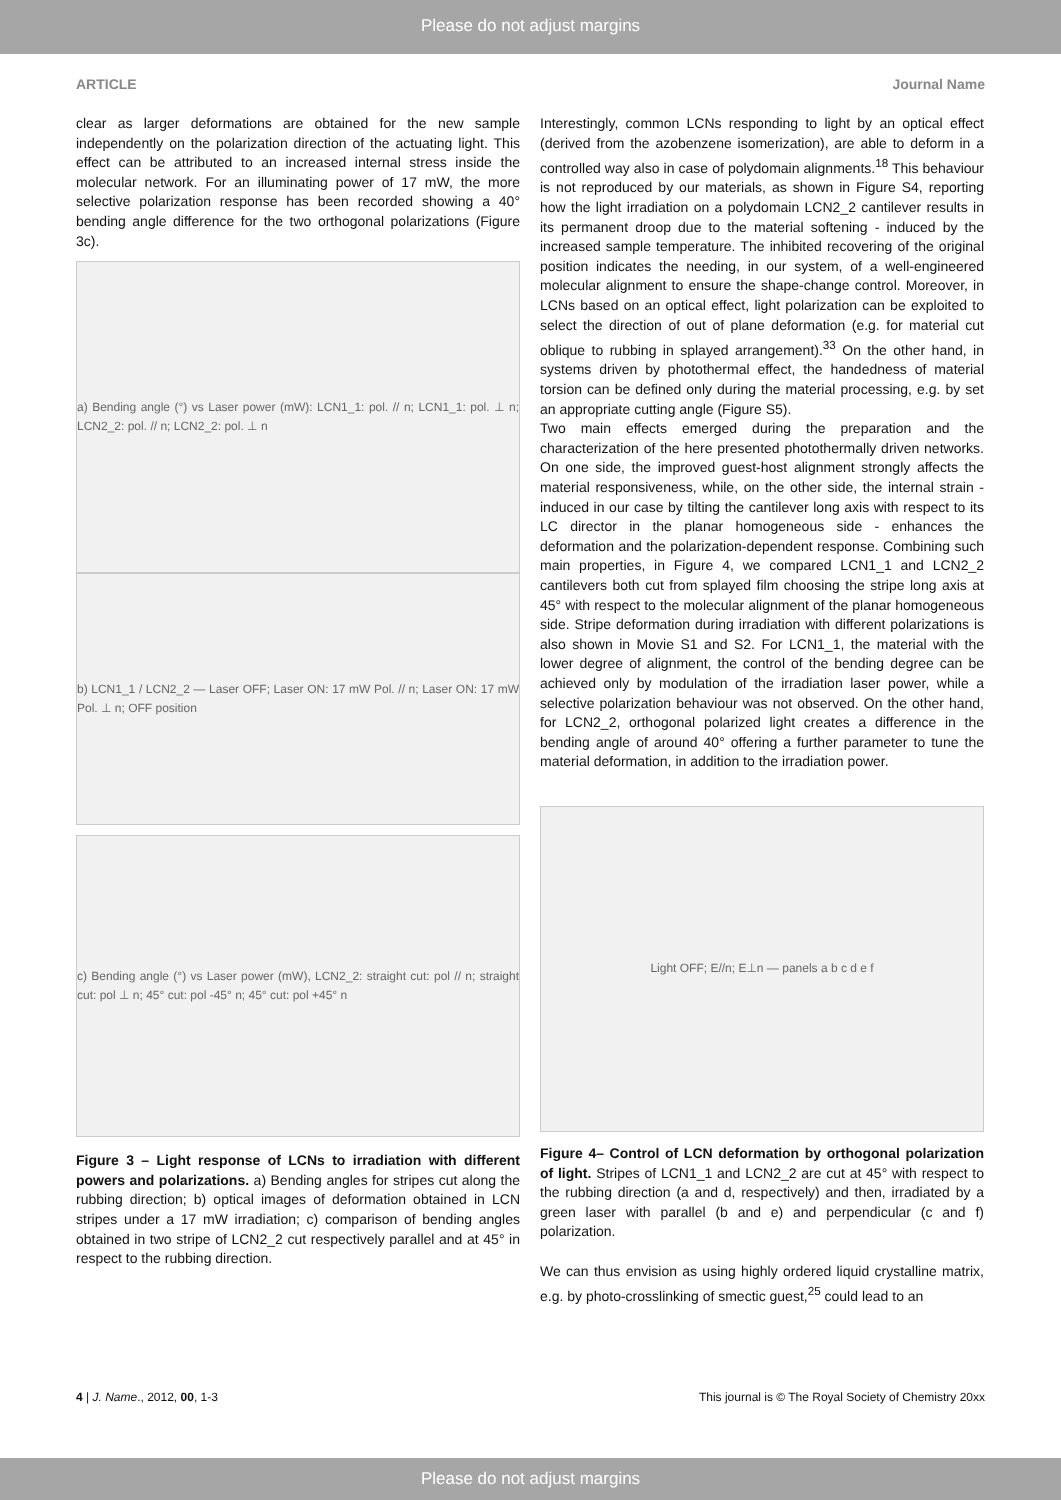Please do not adjust margins
ARTICLE Journal Name
clear as larger deformations are obtained for the new sample independently on the polarization direction of the actuating light. This effect can be attributed to an increased internal stress inside the molecular network. For an illuminating power of 17 mW, the more selective polarization response has been recorded showing a 40° bending angle difference for the two orthogonal polarizations (Figure 3c).
a) Bending angle (°) vs Laser power (mW): LCN1_1: pol. // n; LCN1_1: pol. ⊥ n; LCN2_2: pol. // n; LCN2_2: pol. ⊥ n
b) LCN1_1 / LCN2_2 — Laser OFF; Laser ON: 17 mW Pol. // n; Laser ON: 17 mW Pol. ⊥ n; OFF position
c) Bending angle (°) vs Laser power (mW), LCN2_2: straight cut: pol // n; straight cut: pol ⊥ n; 45° cut: pol -45° n; 45° cut: pol +45° n
Figure 3 – Light response of LCNs to irradiation with different powers and polarizations. a) Bending angles for stripes cut along the rubbing direction; b) optical images of deformation obtained in LCN stripes under a 17 mW irradiation; c) comparison of bending angles obtained in two stripe of LCN2_2 cut respectively parallel and at 45° in respect to the rubbing direction.
Interestingly, common LCNs responding to light by an optical effect (derived from the azobenzene isomerization), are able to deform in a controlled way also in case of polydomain alignments.<sup>18</sup> This behaviour is not reproduced by our materials, as shown in Figure S4, reporting how the light irradiation on a polydomain LCN2_2 cantilever results in its permanent droop due to the material softening - induced by the increased sample temperature. The inhibited recovering of the original position indicates the needing, in our system, of a well-engineered molecular alignment to ensure the shape-change control. Moreover, in LCNs based on an optical effect, light polarization can be exploited to select the direction of out of plane deformation (e.g. for material cut oblique to rubbing in splayed arrangement).<sup>33</sup> On the other hand, in systems driven by photothermal effect, the handedness of material torsion can be defined only during the material processing, e.g. by set an appropriate cutting angle (Figure S5).
Two main effects emerged during the preparation and the characterization of the here presented photothermally driven networks. On one side, the improved guest-host alignment strongly affects the material responsiveness, while, on the other side, the internal strain - induced in our case by tilting the cantilever long axis with respect to its LC director in the planar homogeneous side - enhances the deformation and the polarization-dependent response. Combining such main properties, in Figure 4, we compared LCN1_1 and LCN2_2 cantilevers both cut from splayed film choosing the stripe long axis at 45° with respect to the molecular alignment of the planar homogeneous side. Stripe deformation during irradiation with different polarizations is also shown in Movie S1 and S2. For LCN1_1, the material with the lower degree of alignment, the control of the bending degree can be achieved only by modulation of the irradiation laser power, while a selective polarization behaviour was not observed. On the other hand, for LCN2_2, orthogonal polarized light creates a difference in the bending angle of around 40° offering a further parameter to tune the material deformation, in addition to the irradiation power.
Light OFF; E//n; E⊥n — panels a b c d e f
Figure 4– Control of LCN deformation by orthogonal polarization of light. Stripes of LCN1_1 and LCN2_2 are cut at 45° with respect to the rubbing direction (a and d, respectively) and then, irradiated by a green laser with parallel (b and e) and perpendicular (c and f) polarization.
We can thus envision as using highly ordered liquid crystalline matrix, e.g. by photo-crosslinking of smectic guest,<sup>25</sup> could lead to an
4 | J. Name., 2012, 00, 1-3 This journal is © The Royal Society of Chemistry 20xx
Please do not adjust margins